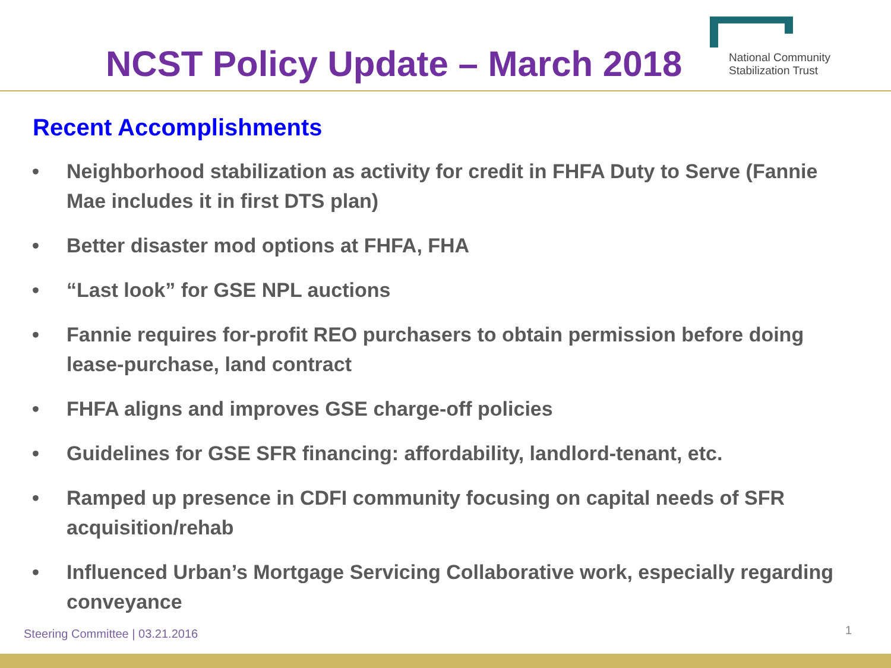NCST Policy Update – March 2018
National Community
Stabilization Trust
Recent Accomplishments
• Neighborhood stabilization as activity for credit in FHFA Duty to Serve (Fannie Mae includes it in first DTS plan)
• Better disaster mod options at FHFA, FHA
• “Last look” for GSE NPL auctions
• Fannie requires for-profit REO purchasers to obtain permission before doing lease-purchase, land contract
• FHFA aligns and improves GSE charge-off policies
• Guidelines for GSE SFR financing: affordability, landlord-tenant, etc.
• Ramped up presence in CDFI community focusing on capital needs of SFR acquisition/rehab
• Influenced Urban’s Mortgage Servicing Collaborative work, especially regarding conveyance
Steering Committee | 03.21.2016
1